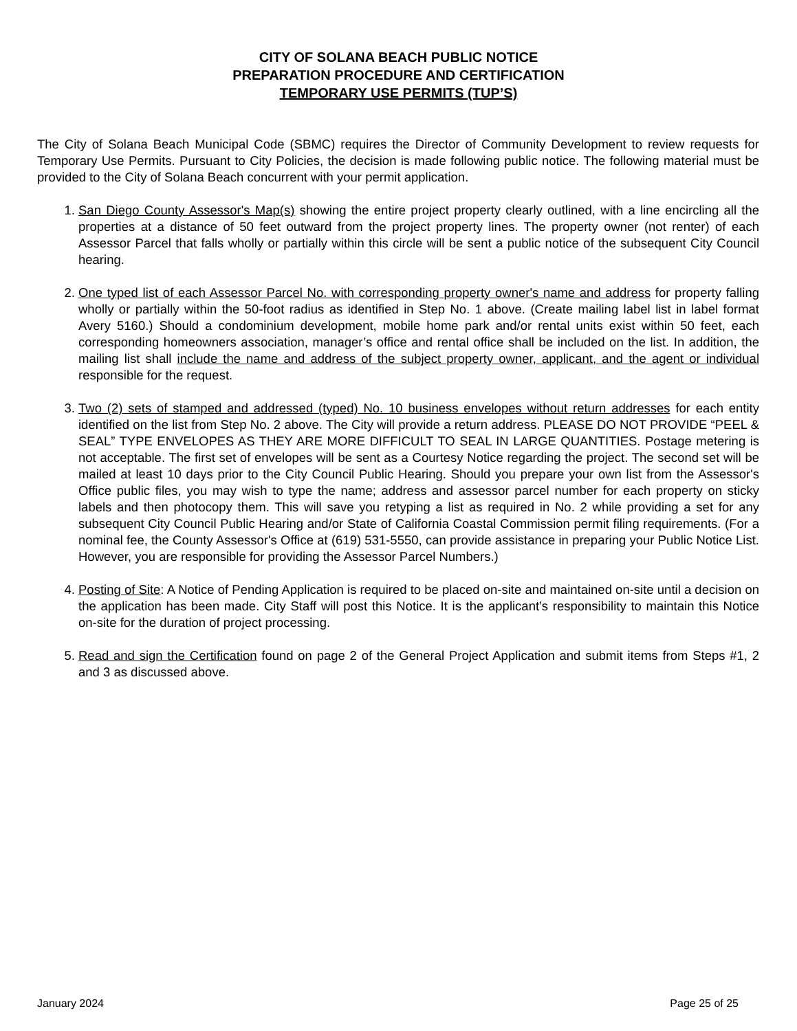CITY OF SOLANA BEACH PUBLIC NOTICE
PREPARATION PROCEDURE AND CERTIFICATION
TEMPORARY USE PERMITS (TUP’S)
The City of Solana Beach Municipal Code (SBMC) requires the Director of Community Development to review requests for Temporary Use Permits. Pursuant to City Policies, the decision is made following public notice. The following material must be provided to the City of Solana Beach concurrent with your permit application.
1. San Diego County Assessor's Map(s) showing the entire project property clearly outlined, with a line encircling all the properties at a distance of 50 feet outward from the project property lines. The property owner (not renter) of each Assessor Parcel that falls wholly or partially within this circle will be sent a public notice of the subsequent City Council hearing.
2. One typed list of each Assessor Parcel No. with corresponding property owner's name and address for property falling wholly or partially within the 50-foot radius as identified in Step No. 1 above. (Create mailing label list in label format Avery 5160.) Should a condominium development, mobile home park and/or rental units exist within 50 feet, each corresponding homeowners association, manager’s office and rental office shall be included on the list. In addition, the mailing list shall include the name and address of the subject property owner, applicant, and the agent or individual responsible for the request.
3. Two (2) sets of stamped and addressed (typed) No. 10 business envelopes without return addresses for each entity identified on the list from Step No. 2 above. The City will provide a return address. PLEASE DO NOT PROVIDE “PEEL & SEAL” TYPE ENVELOPES AS THEY ARE MORE DIFFICULT TO SEAL IN LARGE QUANTITIES. Postage metering is not acceptable. The first set of envelopes will be sent as a Courtesy Notice regarding the project. The second set will be mailed at least 10 days prior to the City Council Public Hearing. Should you prepare your own list from the Assessor's Office public files, you may wish to type the name; address and assessor parcel number for each property on sticky labels and then photocopy them. This will save you retyping a list as required in No. 2 while providing a set for any subsequent City Council Public Hearing and/or State of California Coastal Commission permit filing requirements. (For a nominal fee, the County Assessor's Office at (619) 531-5550, can provide assistance in preparing your Public Notice List. However, you are responsible for providing the Assessor Parcel Numbers.)
4. Posting of Site: A Notice of Pending Application is required to be placed on-site and maintained on-site until a decision on the application has been made. City Staff will post this Notice. It is the applicant’s responsibility to maintain this Notice on-site for the duration of project processing.
5. Read and sign the Certification found on page 2 of the General Project Application and submit items from Steps #1, 2 and 3 as discussed above.
January 2024 Page 25 of 25